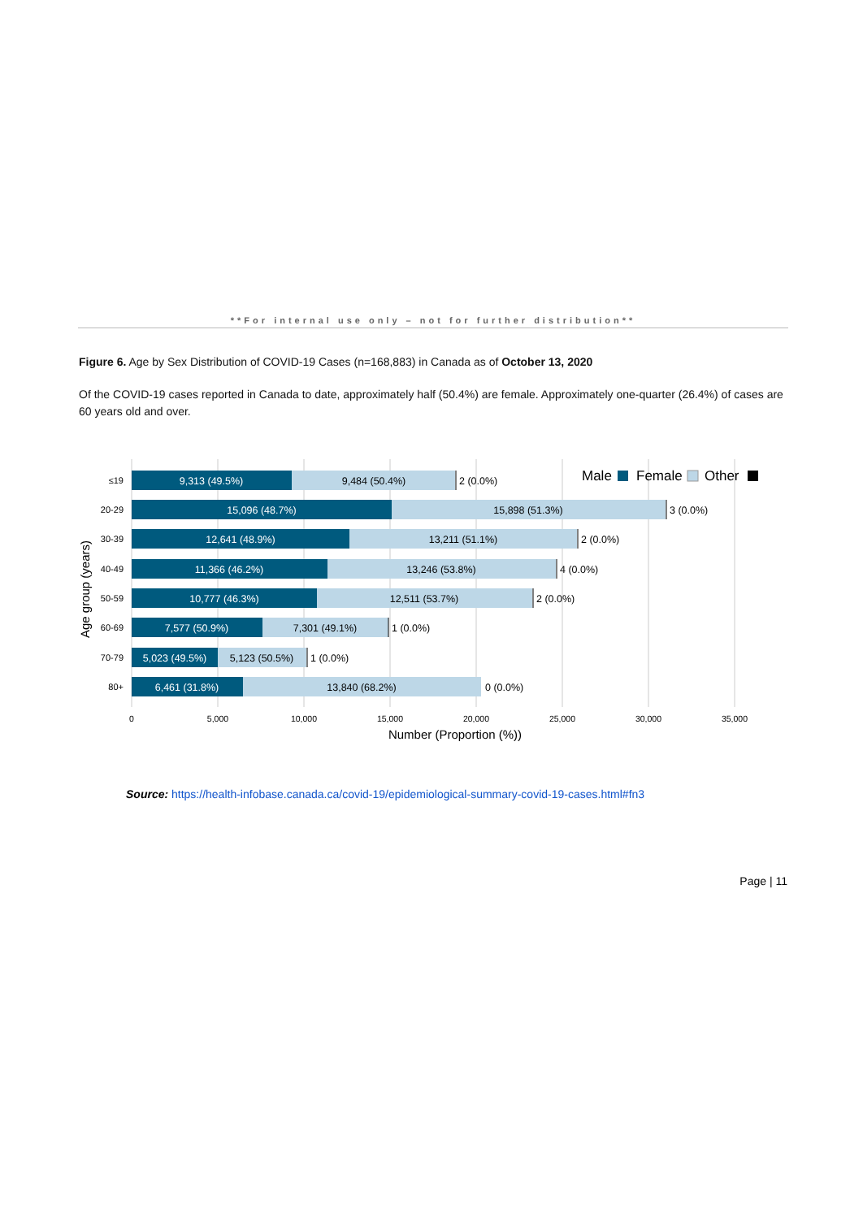**For internal use only – not for further distribution**
Figure 6. Age by Sex Distribution of COVID-19 Cases (n=168,883) in Canada as of October 13, 2020
Of the COVID-19 cases reported in Canada to date, approximately half (50.4%) are female. Approximately one-quarter (26.4%) of cases are 60 years old and over.
Male
Female
Other
Age group (years)
≤19
20-29
30-39
40-49
50-59
60-69
70-79
80+
9,313 (49.5%)
9,484 (50.4%)
2 (0.0%)
15,096 (48.7%)
15,898 (51.3%)
3 (0.0%)
12,641 (48.9%)
13,211 (51.1%)
2 (0.0%)
11,366 (46.2%)
13,246 (53.8%)
4 (0.0%)
10,777 (46.3%)
12,511 (53.7%)
2 (0.0%)
7,577 (50.9%)
7,301 (49.1%)
1 (0.0%)
5,023 (49.5%)
5,123 (50.5%)
1 (0.0%)
6,461 (31.8%)
13,840 (68.2%)
0 (0.0%)
0
5,000
10,000
15,000
20,000
25,000
30,000
35,000
Number (Proportion (%))
Source: https://health-infobase.canada.ca/covid-19/epidemiological-summary-covid-19-cases.html#fn3
Page | 11